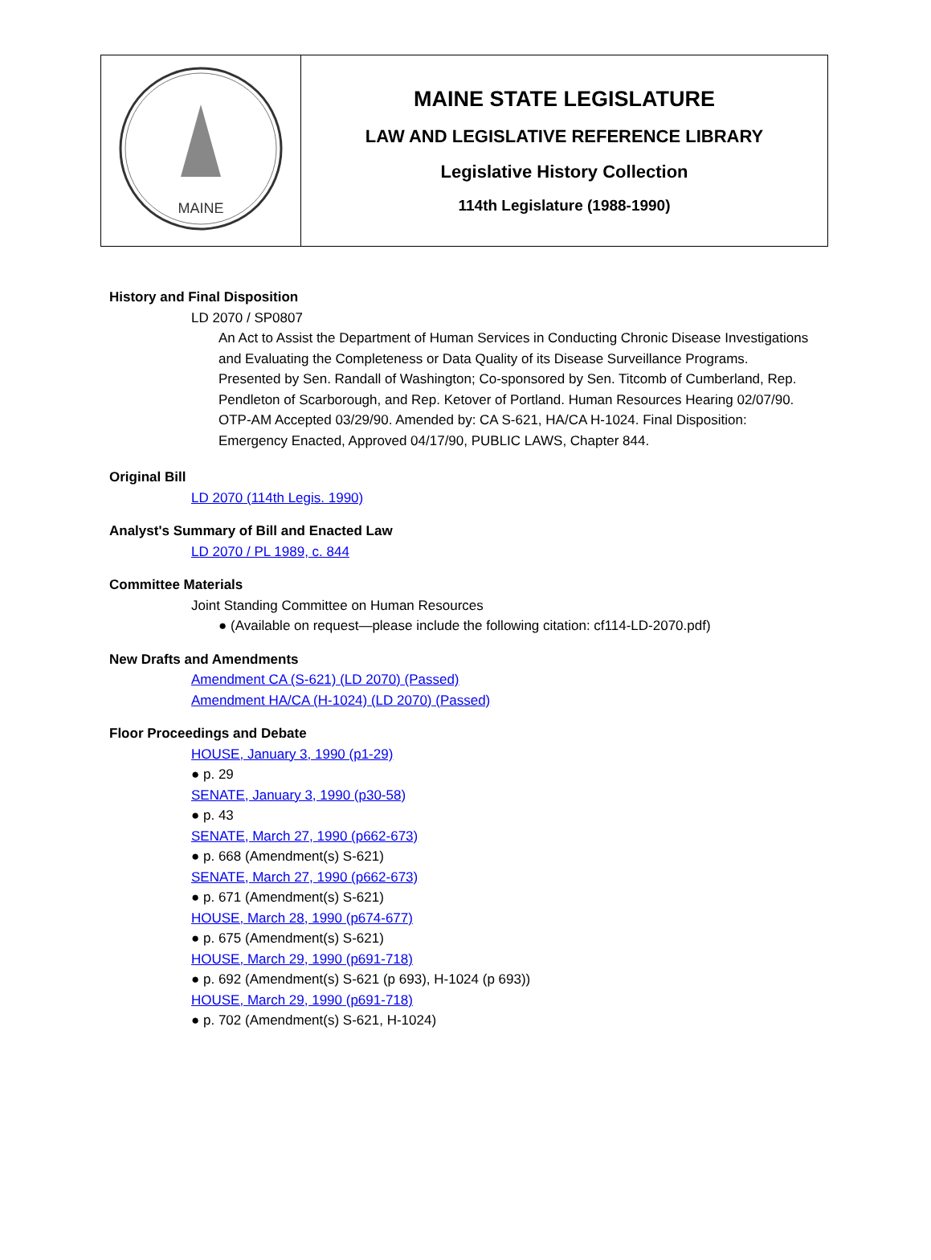| MAINE | MAINE STATE LEGISLATURE LAW AND LEGISLATIVE REFERENCE LIBRARY Legislative History Collection 114th Legislature (1988-1990) |
History and Final Disposition
LD 2070 / SP0807
An Act to Assist the Department of Human Services in Conducting Chronic Disease Investigations and Evaluating the Completeness or Data Quality of its Disease Surveillance Programs. Presented by Sen. Randall of Washington; Co-sponsored by Sen. Titcomb of Cumberland, Rep. Pendleton of Scarborough, and Rep. Ketover of Portland. Human Resources Hearing 02/07/90. OTP-AM Accepted 03/29/90. Amended by: CA S-621, HA/CA H-1024. Final Disposition: Emergency Enacted, Approved 04/17/90, PUBLIC LAWS, Chapter 844.
Original Bill
LD 2070 (114th Legis. 1990)
Analyst's Summary of Bill and Enacted Law
LD 2070 / PL 1989, c. 844
Committee Materials
Joint Standing Committee on Human Resources
● (Available on request—please include the following citation: cf114-LD-2070.pdf)
New Drafts and Amendments
Amendment CA (S-621) (LD 2070) (Passed)
Amendment HA/CA (H-1024) (LD 2070) (Passed)
Floor Proceedings and Debate
HOUSE, January 3, 1990 (p1-29)
● p. 29
SENATE, January 3, 1990 (p30-58)
● p. 43
SENATE, March 27, 1990 (p662-673)
● p. 668 (Amendment(s) S-621)
SENATE, March 27, 1990 (p662-673)
● p. 671 (Amendment(s) S-621)
HOUSE, March 28, 1990 (p674-677)
● p. 675 (Amendment(s) S-621)
HOUSE, March 29, 1990 (p691-718)
● p. 692 (Amendment(s) S-621 (p 693), H-1024 (p 693))
HOUSE, March 29, 1990 (p691-718)
● p. 702 (Amendment(s) S-621, H-1024)